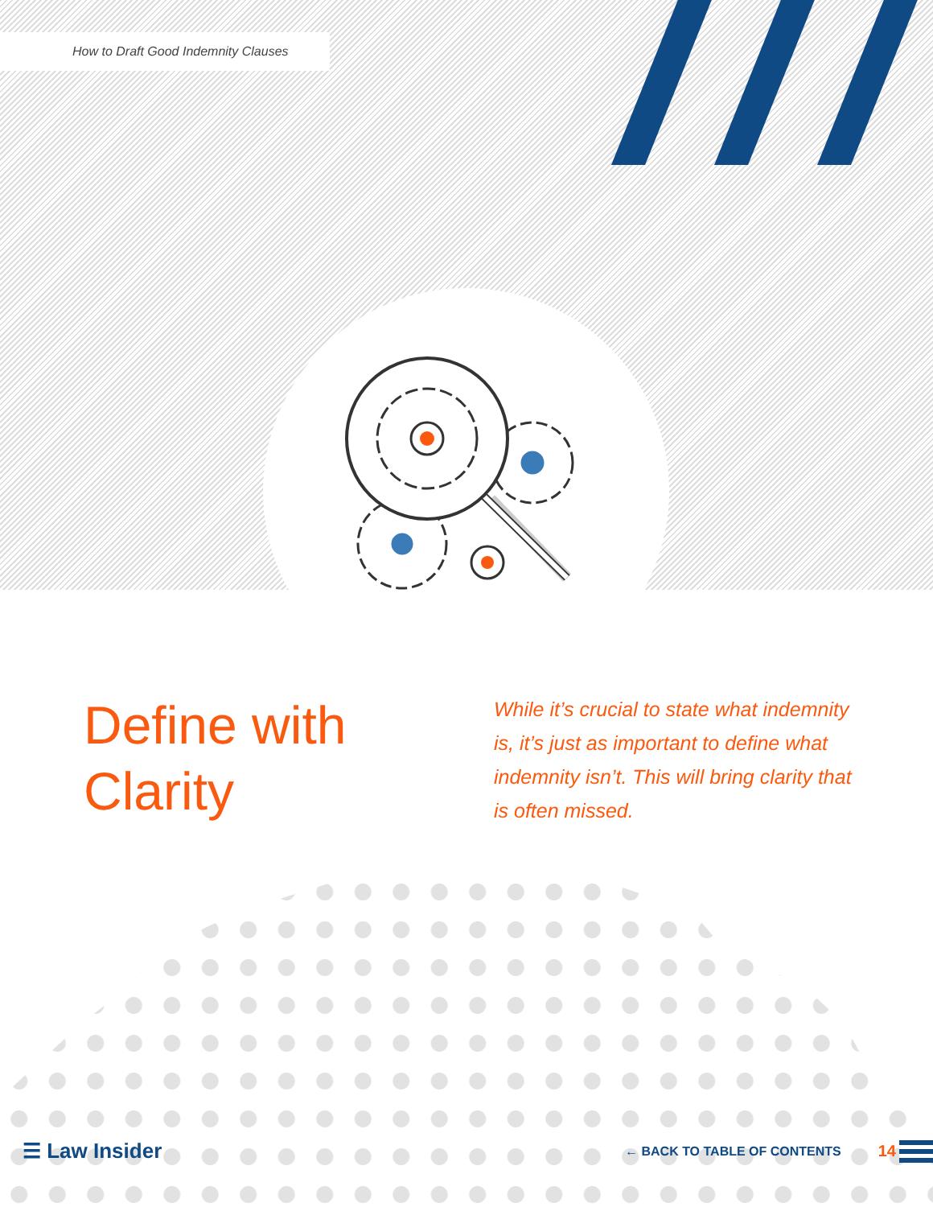How to Draft Good Indemnity Clauses
Define with Clarity
While it’s crucial to state what indemnity is, it’s just as important to define what indemnity isn’t. This will bring clarity that is often missed.
☰ Law Insider ← BACK TO TABLE OF CONTENTS 14